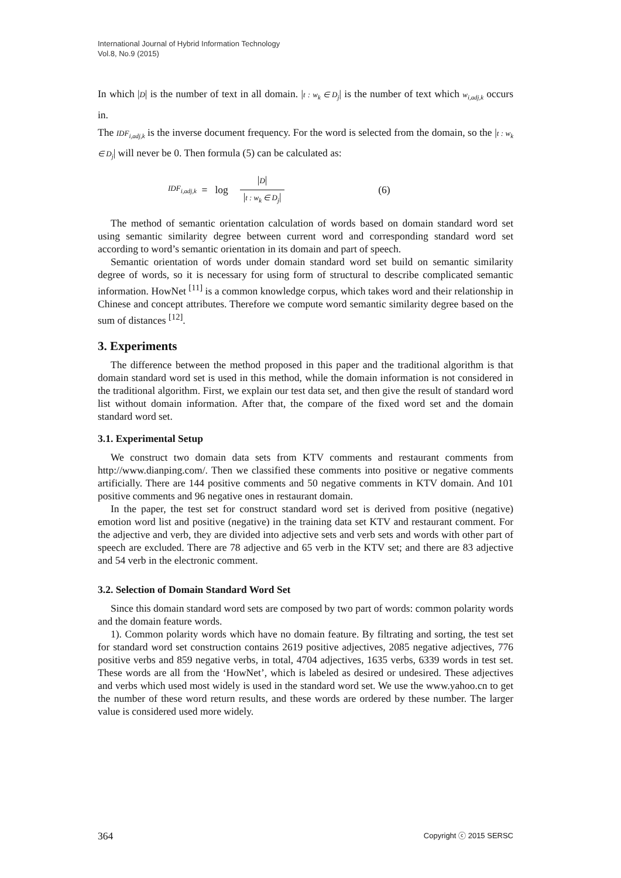International Journal of Hybrid Information Technology
Vol.8, No.9 (2015)
In which |D| is the number of text in all domain. |t : w<sub>k</sub> ∈ D<sub>j</sub>| is the number of text which w<sub>i,adj,k</sub> occurs in.
The IDF<sub>i,adj,k</sub> is the inverse document frequency. For the word is selected from the domain, so the |t : w<sub>k</sub> ∈ D<sub>j</sub>| will never be 0. Then formula (5) can be calculated as:
IDF<sub>i,adj,k</sub> = log
|D|
|t : w<sub>k</sub> ∈ D<sub>j</sub>|
(6)
The method of semantic orientation calculation of words based on domain standard word set using semantic similarity degree between current word and corresponding standard word set according to word’s semantic orientation in its domain and part of speech.
Semantic orientation of words under domain standard word set build on semantic similarity degree of words, so it is necessary for using form of structural to describe complicated semantic information. HowNet <sup>[11]</sup> is a common knowledge corpus, which takes word and their relationship in Chinese and concept attributes. Therefore we compute word semantic similarity degree based on the sum of distances <sup>[12]</sup>.
3. Experiments
The difference between the method proposed in this paper and the traditional algorithm is that domain standard word set is used in this method, while the domain information is not considered in the traditional algorithm. First, we explain our test data set, and then give the result of standard word list without domain information. After that, the compare of the fixed word set and the domain standard word set.
3.1. Experimental Setup
We construct two domain data sets from KTV comments and restaurant comments from http://www.dianping.com/. Then we classified these comments into positive or negative comments artificially. There are 144 positive comments and 50 negative comments in KTV domain. And 101 positive comments and 96 negative ones in restaurant domain.
In the paper, the test set for construct standard word set is derived from positive (negative) emotion word list and positive (negative) in the training data set KTV and restaurant comment. For the adjective and verb, they are divided into adjective sets and verb sets and words with other part of speech are excluded. There are 78 adjective and 65 verb in the KTV set; and there are 83 adjective and 54 verb in the electronic comment.
3.2. Selection of Domain Standard Word Set
Since this domain standard word sets are composed by two part of words: common polarity words and the domain feature words.
1). Common polarity words which have no domain feature. By filtrating and sorting, the test set for standard word set construction contains 2619 positive adjectives, 2085 negative adjectives, 776 positive verbs and 859 negative verbs, in total, 4704 adjectives, 1635 verbs, 6339 words in test set. These words are all from the ‘HowNet’, which is labeled as desired or undesired. These adjectives and verbs which used most widely is used in the standard word set. We use the www.yahoo.cn to get the number of these word return results, and these words are ordered by these number. The larger value is considered used more widely.
364 Copyright ⓒ 2015 SERSC